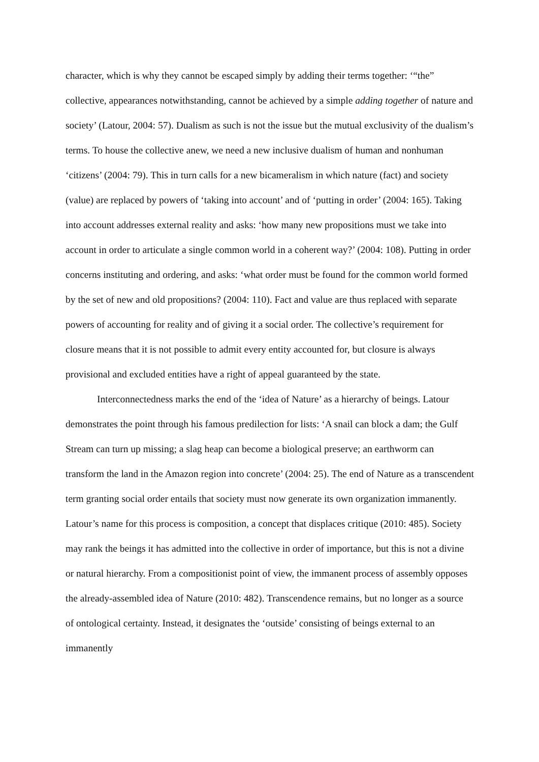character, which is why they cannot be escaped simply by adding their terms together: ‘“the” collective, appearances notwithstanding, cannot be achieved by a simple adding together of nature and society’ (Latour, 2004: 57). Dualism as such is not the issue but the mutual exclusivity of the dualism’s terms. To house the collective anew, we need a new inclusive dualism of human and nonhuman ‘citizens’ (2004: 79). This in turn calls for a new bicameralism in which nature (fact) and society (value) are replaced by powers of ‘taking into account’ and of ‘putting in order’ (2004: 165). Taking into account addresses external reality and asks: ‘how many new propositions must we take into account in order to articulate a single common world in a coherent way?’ (2004: 108). Putting in order concerns instituting and ordering, and asks: ‘what order must be found for the common world formed by the set of new and old propositions? (2004: 110). Fact and value are thus replaced with separate powers of accounting for reality and of giving it a social order. The collective’s requirement for closure means that it is not possible to admit every entity accounted for, but closure is always provisional and excluded entities have a right of appeal guaranteed by the state.
Interconnectedness marks the end of the ‘idea of Nature’ as a hierarchy of beings. Latour demonstrates the point through his famous predilection for lists: ‘A snail can block a dam; the Gulf Stream can turn up missing; a slag heap can become a biological preserve; an earthworm can transform the land in the Amazon region into concrete’ (2004: 25). The end of Nature as a transcendent term granting social order entails that society must now generate its own organization immanently. Latour’s name for this process is composition, a concept that displaces critique (2010: 485). Society may rank the beings it has admitted into the collective in order of importance, but this is not a divine or natural hierarchy. From a compositionist point of view, the immanent process of assembly opposes the already-assembled idea of Nature (2010: 482). Transcendence remains, but no longer as a source of ontological certainty. Instead, it designates the ‘outside’ consisting of beings external to an immanently